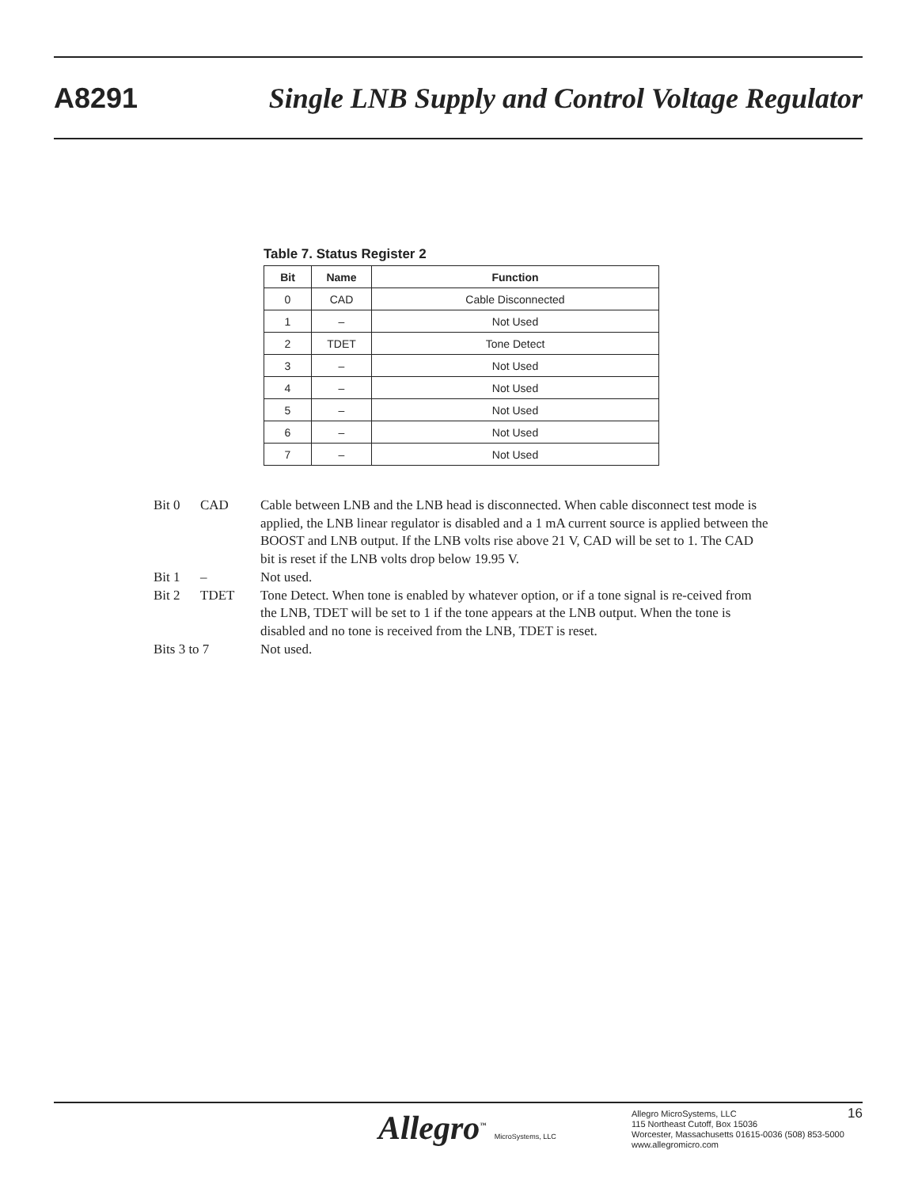A8291 Single LNB Supply and Control Voltage Regulator
Table 7. Status Register 2
| Bit | Name | Function |
| --- | --- | --- |
| 0 | CAD | Cable Disconnected |
| 1 | – | Not Used |
| 2 | TDET | Tone Detect |
| 3 | – | Not Used |
| 4 | – | Not Used |
| 5 | – | Not Used |
| 6 | – | Not Used |
| 7 | – | Not Used |
Bit 0 CAD Cable between LNB and the LNB head is disconnected. When cable disconnect test mode is applied, the LNB linear regulator is disabled and a 1 mA current source is applied between the BOOST and LNB output. If the LNB volts rise above 21 V, CAD will be set to 1. The CAD bit is reset if the LNB volts drop below 19.95 V.
Bit 1 – Not used.
Bit 2 TDET Tone Detect. When tone is enabled by whatever option, or if a tone signal is re-ceived from the LNB, TDET will be set to 1 if the tone appears at the LNB output. When the tone is disabled and no tone is received from the LNB, TDET is reset.
Bits 3 to 7 Not used.
Allegro<sup>™</sup> MicroSystems, LLC
Allegro MicroSystems, LLC
115 Northeast Cutoff, Box 15036
Worcester, Massachusetts 01615-0036 (508) 853-5000
www.allegromicro.com
16